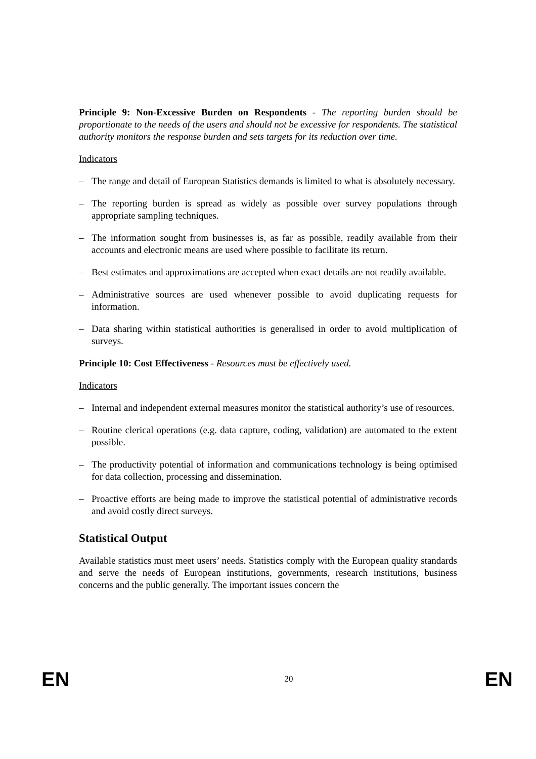Principle 9: Non-Excessive Burden on Respondents - The reporting burden should be proportionate to the needs of the users and should not be excessive for respondents. The statistical authority monitors the response burden and sets targets for its reduction over time.
Indicators
– The range and detail of European Statistics demands is limited to what is absolutely necessary.
– The reporting burden is spread as widely as possible over survey populations through appropriate sampling techniques.
– The information sought from businesses is, as far as possible, readily available from their accounts and electronic means are used where possible to facilitate its return.
– Best estimates and approximations are accepted when exact details are not readily available.
– Administrative sources are used whenever possible to avoid duplicating requests for information.
– Data sharing within statistical authorities is generalised in order to avoid multiplication of surveys.
Principle 10: Cost Effectiveness - Resources must be effectively used.
Indicators
– Internal and independent external measures monitor the statistical authority’s use of resources.
– Routine clerical operations (e.g. data capture, coding, validation) are automated to the extent possible.
– The productivity potential of information and communications technology is being optimised for data collection, processing and dissemination.
– Proactive efforts are being made to improve the statistical potential of administrative records and avoid costly direct surveys.
Statistical Output
Available statistics must meet users’ needs. Statistics comply with the European quality standards and serve the needs of European institutions, governments, research institutions, business concerns and the public generally. The important issues concern the
EN 20 EN